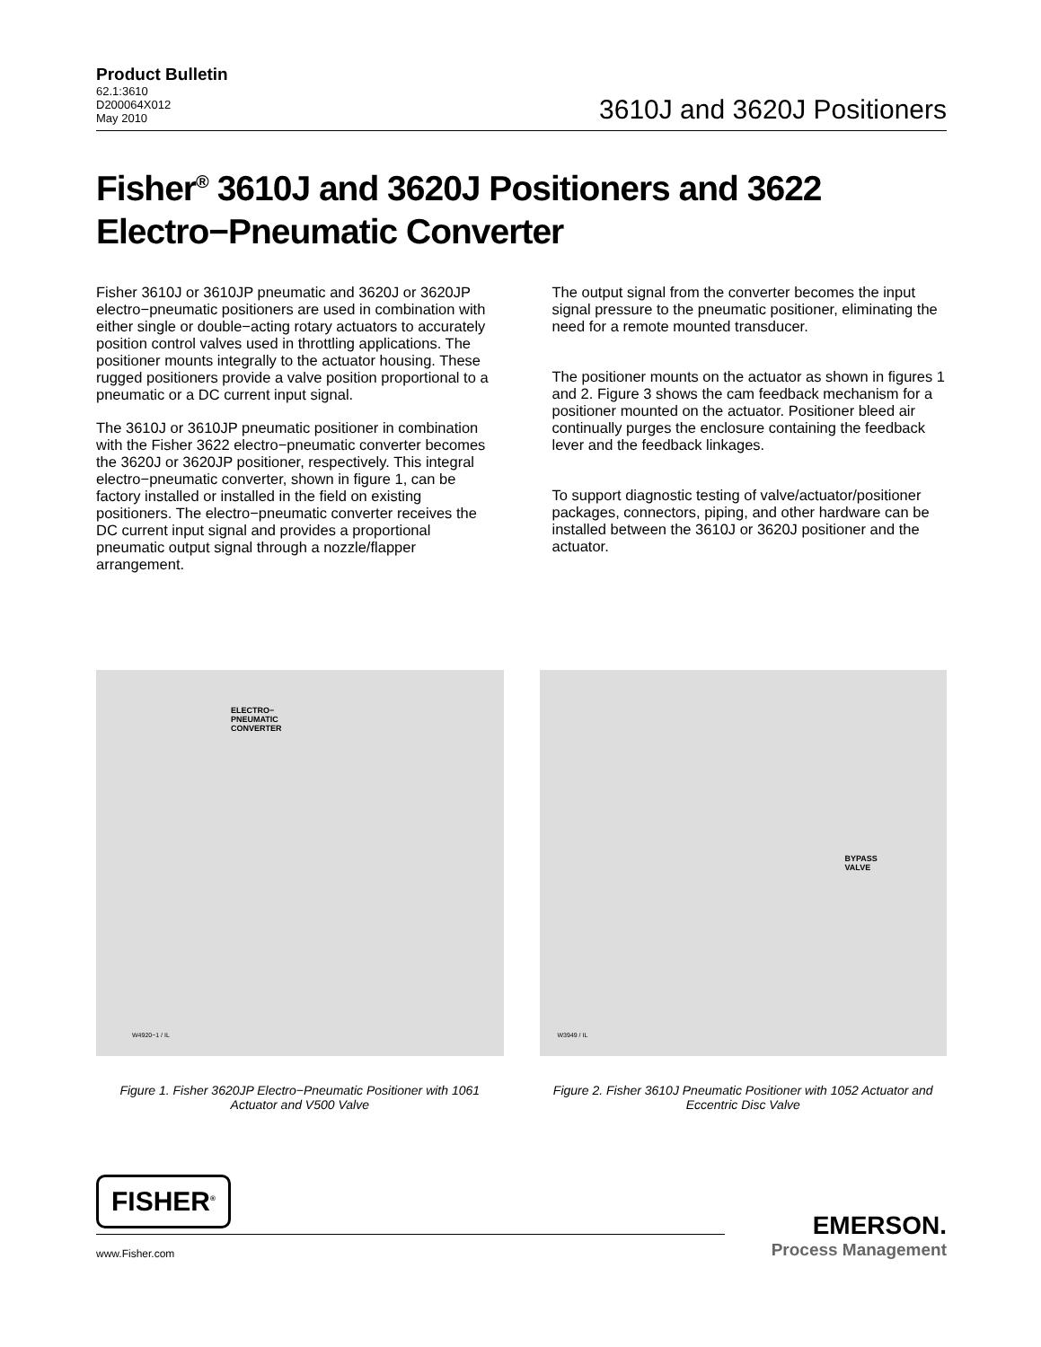Product Bulletin
62.1:3610
D200064X012
May 2010
3610J and 3620J Positioners
Fisher<sup>®</sup> 3610J and 3620J Positioners and 3622 Electro−Pneumatic Converter
Fisher 3610J or 3610JP pneumatic and 3620J or 3620JP electro−pneumatic positioners are used in combination with either single or double−acting rotary actuators to accurately position control valves used in throttling applications. The positioner mounts integrally to the actuator housing. These rugged positioners provide a valve position proportional to a pneumatic or a DC current input signal.
The 3610J or 3610JP pneumatic positioner in combination with the Fisher 3622 electro−pneumatic converter becomes the 3620J or 3620JP positioner, respectively. This integral electro−pneumatic converter, shown in figure 1, can be factory installed or installed in the field on existing positioners. The electro−pneumatic converter receives the DC current input signal and provides a proportional pneumatic output signal through a nozzle/flapper arrangement.
The output signal from the converter becomes the input signal pressure to the pneumatic positioner, eliminating the need for a remote mounted transducer.
The positioner mounts on the actuator as shown in figures 1 and 2. Figure 3 shows the cam feedback mechanism for a positioner mounted on the actuator. Positioner bleed air continually purges the enclosure containing the feedback lever and the feedback linkages.
To support diagnostic testing of valve/actuator/positioner packages, connectors, piping, and other hardware can be installed between the 3610J or 3620J positioner and the actuator.
ELECTRO−
PNEUMATIC
CONVERTER
W4920−1 / IL
Figure 1. Fisher 3620JP Electro−Pneumatic Positioner with 1061 Actuator and V500 Valve
BYPASS
VALVE
W3949 / IL
Figure 2. Fisher 3610J Pneumatic Positioner with 1052 Actuator and Eccentric Disc Valve
FISHER<sup>®</sup>
www.Fisher.com
EMERSON.
Process Management